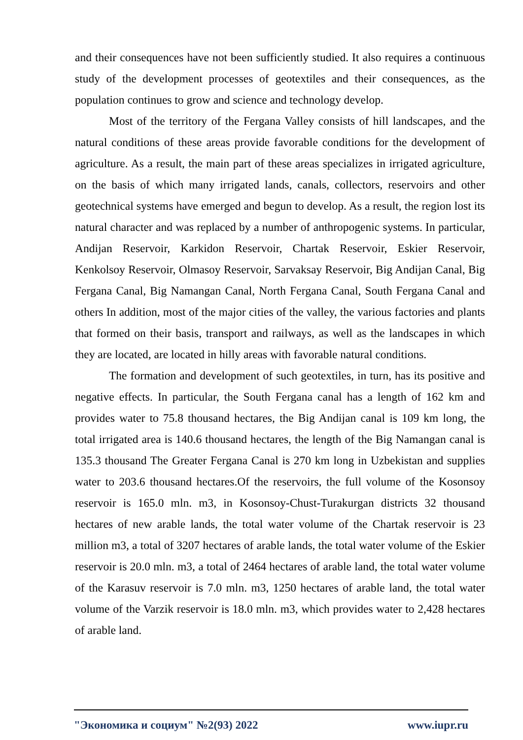and their consequences have not been sufficiently studied. It also requires a continuous study of the development processes of geotextiles and their consequences, as the population continues to grow and science and technology develop.
Most of the territory of the Fergana Valley consists of hill landscapes, and the natural conditions of these areas provide favorable conditions for the development of agriculture. As a result, the main part of these areas specializes in irrigated agriculture, on the basis of which many irrigated lands, canals, collectors, reservoirs and other geotechnical systems have emerged and begun to develop. As a result, the region lost its natural character and was replaced by a number of anthropogenic systems. In particular, Andijan Reservoir, Karkidon Reservoir, Chartak Reservoir, Eskier Reservoir, Kenkolsoy Reservoir, Olmasoy Reservoir, Sarvaksay Reservoir, Big Andijan Canal, Big Fergana Canal, Big Namangan Canal, North Fergana Canal, South Fergana Canal and others In addition, most of the major cities of the valley, the various factories and plants that formed on their basis, transport and railways, as well as the landscapes in which they are located, are located in hilly areas with favorable natural conditions.
The formation and development of such geotextiles, in turn, has its positive and negative effects. In particular, the South Fergana canal has a length of 162 km and provides water to 75.8 thousand hectares, the Big Andijan canal is 109 km long, the total irrigated area is 140.6 thousand hectares, the length of the Big Namangan canal is 135.3 thousand The Greater Fergana Canal is 270 km long in Uzbekistan and supplies water to 203.6 thousand hectares.Of the reservoirs, the full volume of the Kosonsoy reservoir is 165.0 mln. m3, in Kosonsoy-Chust-Turakurgan districts 32 thousand hectares of new arable lands, the total water volume of the Chartak reservoir is 23 million m3, a total of 3207 hectares of arable lands, the total water volume of the Eskier reservoir is 20.0 mln. m3, a total of 2464 hectares of arable land, the total water volume of the Karasuv reservoir is 7.0 mln. m3, 1250 hectares of arable land, the total water volume of the Varzik reservoir is 18.0 mln. m3, which provides water to 2,428 hectares of arable land.
"Экономика и социум" №2(93) 2022 www.iupr.ru